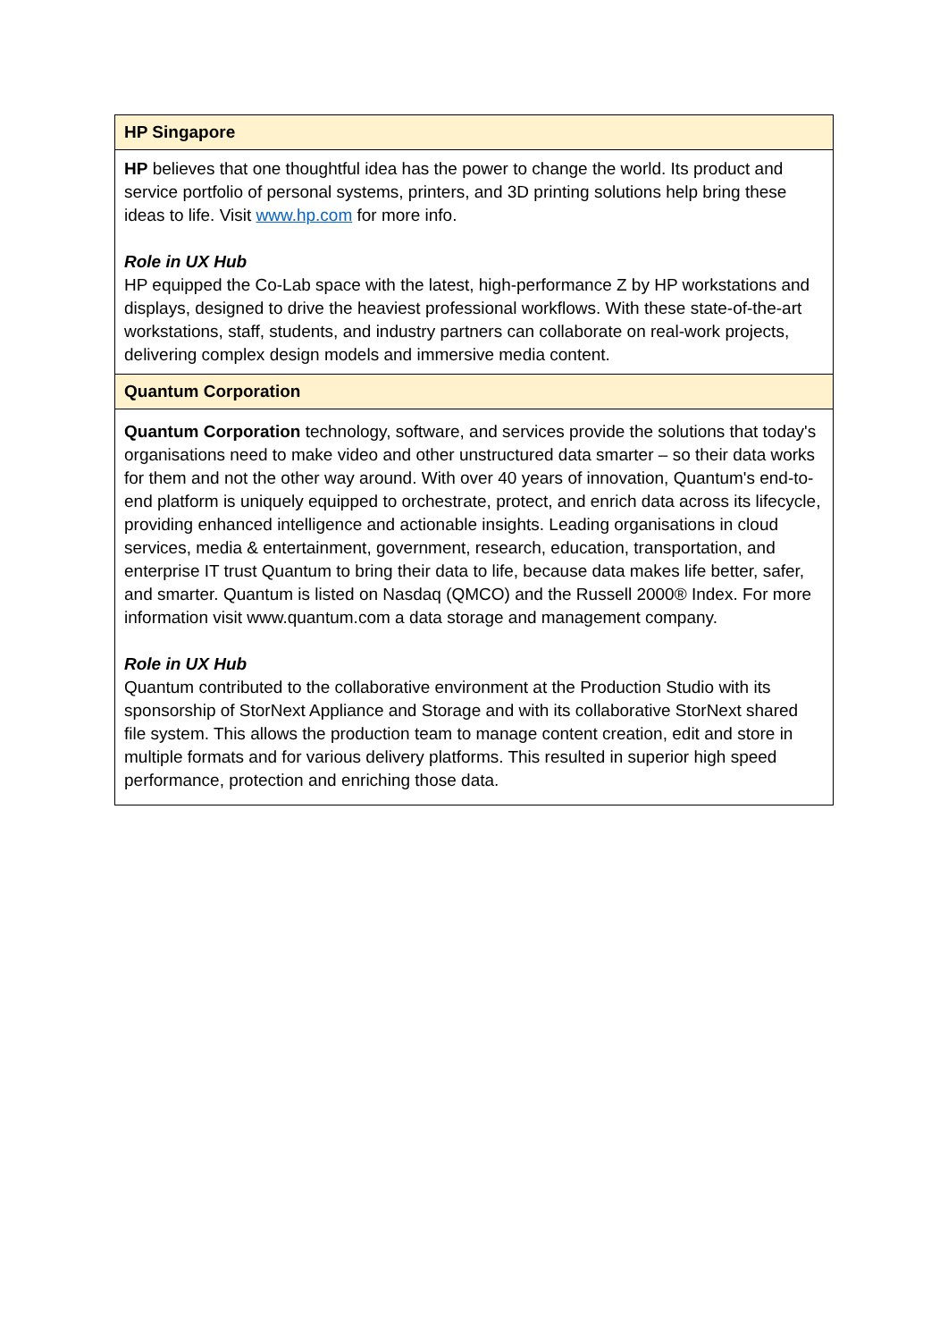| HP Singapore |
| --- |
| HP believes that one thoughtful idea has the power to change the world. Its product and service portfolio of personal systems, printers, and 3D printing solutions help bring these ideas to life. Visit www.hp.com for more info. Role in UX Hub HP equipped the Co-Lab space with the latest, high-performance Z by HP workstations and displays, designed to drive the heaviest professional workflows. With these state-of-the-art workstations, staff, students, and industry partners can collaborate on real-work projects, delivering complex design models and immersive media content. |
| Quantum Corporation |
| Quantum Corporation technology, software, and services provide the solutions that today's organisations need to make video and other unstructured data smarter – so their data works for them and not the other way around. With over 40 years of innovation, Quantum's end-to-end platform is uniquely equipped to orchestrate, protect, and enrich data across its lifecycle, providing enhanced intelligence and actionable insights. Leading organisations in cloud services, media & entertainment, government, research, education, transportation, and enterprise IT trust Quantum to bring their data to life, because data makes life better, safer, and smarter. Quantum is listed on Nasdaq (QMCO) and the Russell 2000® Index. For more information visit www.quantum.com a data storage and management company. Role in UX Hub Quantum contributed to the collaborative environment at the Production Studio with its sponsorship of StorNext Appliance and Storage and with its collaborative StorNext shared file system. This allows the production team to manage content creation, edit and store in multiple formats and for various delivery platforms. This resulted in superior high speed performance, protection and enriching those data. |